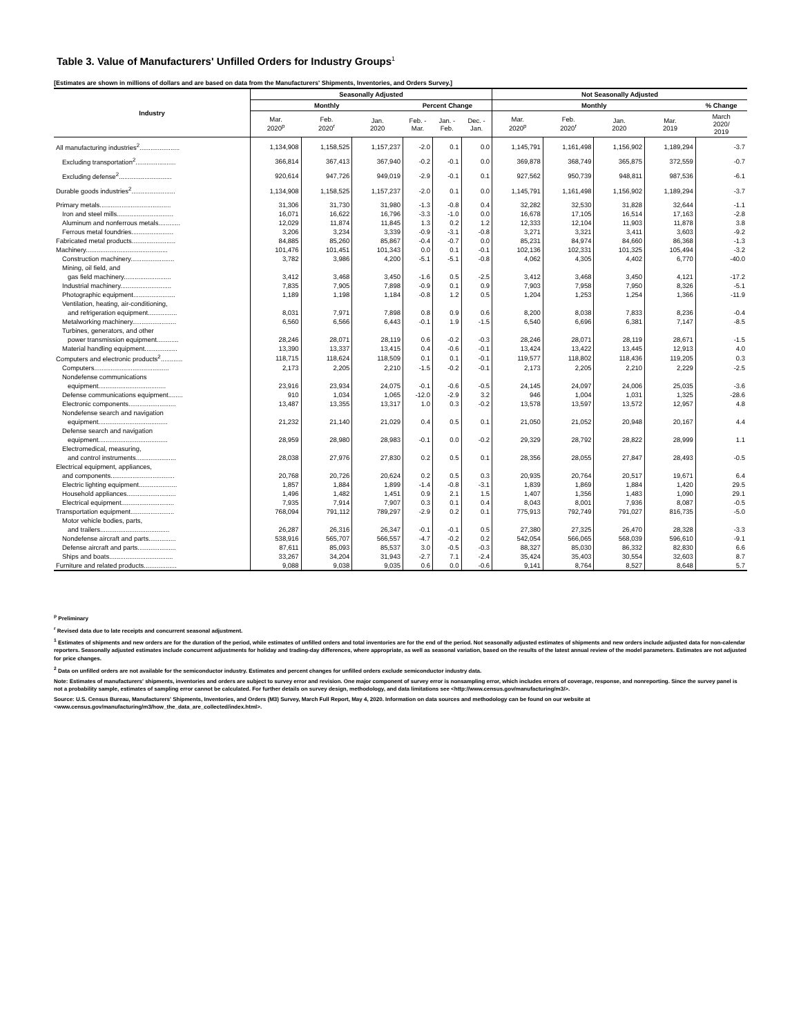Table 3. Value of Manufacturers' Unfilled Orders for Industry Groups<sup>1</sup>
[Estimates are shown in millions of dollars and are based on data from the Manufacturers' Shipments, Inventories, and Orders Survey.]
| Industry | Seasonally Adjusted | | | | | | Not Seasonally Adjusted | | | | |
| --- | --- | --- | --- | --- | --- | --- | --- | --- | --- | --- | --- |
| | Monthly | | | Percent Change | | | Monthly | | | | % Change |
| | Mar. 2020<sup>p</sup> | Feb. 2020<sup>r</sup> | Jan. 2020 | Feb. - Mar. | Jan. - Feb. | Dec. - Jan. | Mar. 2020<sup>p</sup> | Feb. 2020<sup>r</sup> | Jan. 2020 | Mar. 2019 | March 2020/ 2019 |
| All manufacturing industries<sup>2</sup>...................... | 1,134,908 | 1,158,525 | 1,157,237 | -2.0 | 0.1 | 0.0 | 1,145,791 | 1,161,498 | 1,156,902 | 1,189,294 | -3.7 |
| Excluding transportation<sup>2</sup>...................... | 366,814 | 367,413 | 367,940 | -0.2 | -0.1 | 0.0 | 369,878 | 368,749 | 365,875 | 372,559 | -0.7 |
| Excluding defense<sup>2</sup>............................. | 920,614 | 947,726 | 949,019 | -2.9 | -0.1 | 0.1 | 927,562 | 950,739 | 948,811 | 987,536 | -6.1 |
| Durable goods industries<sup>2</sup>........................ | 1,134,908 | 1,158,525 | 1,157,237 | -2.0 | 0.1 | 0.0 | 1,145,791 | 1,161,498 | 1,156,902 | 1,189,294 | -3.7 |
| Primary metals....................................... | 31,306 | 31,730 | 31,980 | -1.3 | -0.8 | 0.4 | 32,282 | 32,530 | 31,828 | 32,644 | -1.1 |
| Iron and steel mills............................... | 16,071 | 16,622 | 16,796 | -3.3 | -1.0 | 0.0 | 16,678 | 17,105 | 16,514 | 17,163 | -2.8 |
| Aluminum and nonferrous metals............ | 12,029 | 11,874 | 11,845 | 1.3 | 0.2 | 1.2 | 12,333 | 12,104 | 11,903 | 11,878 | 3.8 |
| Ferrous metal foundries....................... | 3,206 | 3,234 | 3,339 | -0.9 | -3.1 | -0.8 | 3,271 | 3,321 | 3,411 | 3,603 | -9.2 |
| Fabricated metal products........................ | 84,885 | 85,260 | 85,867 | -0.4 | -0.7 | 0.0 | 85,231 | 84,974 | 84,660 | 86,368 | -1.3 |
| Machinery............................................. | 101,476 | 101,451 | 101,343 | 0.0 | 0.1 | -0.1 | 102,136 | 102,331 | 101,325 | 105,494 | -3.2 |
| Construction machinery........................ | 3,782 | 3,986 | 4,200 | -5.1 | -5.1 | -0.8 | 4,062 | 4,305 | 4,402 | 6,770 | -40.0 |
| Mining, oil field, and | | | | | | | | | | | |
| gas field machinery.......................... | 3,412 | 3,468 | 3,450 | -1.6 | 0.5 | -2.5 | 3,412 | 3,468 | 3,450 | 4,121 | -17.2 |
| Industrial machinery............................ | 7,835 | 7,905 | 7,898 | -0.9 | 0.1 | 0.9 | 7,903 | 7,958 | 7,950 | 8,326 | -5.1 |
| Photographic equipment....................... | 1,189 | 1,198 | 1,184 | -0.8 | 1.2 | 0.5 | 1,204 | 1,253 | 1,254 | 1,366 | -11.9 |
| Ventilation, heating, air-conditioning, | | | | | | | | | | | |
| and refrigeration equipment................ | 8,031 | 7,971 | 7,898 | 0.8 | 0.9 | 0.6 | 8,200 | 8,038 | 7,833 | 8,236 | -0.4 |
| Metalworking machinery........................ | 6,560 | 6,566 | 6,443 | -0.1 | 1.9 | -1.5 | 6,540 | 6,696 | 6,381 | 7,147 | -8.5 |
| Turbines, generators, and other | | | | | | | | | | | |
| power transmission equipment............ | 28,246 | 28,071 | 28,119 | 0.6 | -0.2 | -0.3 | 28,246 | 28,071 | 28,119 | 28,671 | -1.5 |
| Material handling equipment.................. | 13,390 | 13,337 | 13,415 | 0.4 | -0.6 | -0.1 | 13,424 | 13,422 | 13,445 | 12,913 | 4.0 |
| Computers and electronic products<sup>2</sup>............ | 118,715 | 118,624 | 118,509 | 0.1 | 0.1 | -0.1 | 119,577 | 118,802 | 118,436 | 119,205 | 0.3 |
| Computers......................................... | 2,173 | 2,205 | 2,210 | -1.5 | -0.2 | -0.1 | 2,173 | 2,205 | 2,210 | 2,229 | -2.5 |
| Nondefense communications | | | | | | | | | | | |
| equipment..................................... | 23,916 | 23,934 | 24,075 | -0.1 | -0.6 | -0.5 | 24,145 | 24,097 | 24,006 | 25,035 | -3.6 |
| Defense communications equipment........ | 910 | 1,034 | 1,065 | -12.0 | -2.9 | 3.2 | 946 | 1,004 | 1,031 | 1,325 | -28.6 |
| Electronic components.......................... | 13,487 | 13,355 | 13,317 | 1.0 | 0.3 | -0.2 | 13,578 | 13,597 | 13,572 | 12,957 | 4.8 |
| Nondefense search and navigation | | | | | | | | | | | |
| equipment...................................... | 21,232 | 21,140 | 21,029 | 0.4 | 0.5 | 0.1 | 21,050 | 21,052 | 20,948 | 20,167 | 4.4 |
| Defense search and navigation | | | | | | | | | | | |
| equipment...................................... | 28,959 | 28,980 | 28,983 | -0.1 | 0.0 | -0.2 | 29,329 | 28,792 | 28,822 | 28,999 | 1.1 |
| Electromedical, measuring, | | | | | | | | | | | |
| and control instruments...................... | 28,038 | 27,976 | 27,830 | 0.2 | 0.5 | 0.1 | 28,356 | 28,055 | 27,847 | 28,493 | -0.5 |
| Electrical equipment, appliances, | | | | | | | | | | | |
| and components................................... | 20,768 | 20,726 | 20,624 | 0.2 | 0.5 | 0.3 | 20,935 | 20,764 | 20,517 | 19,671 | 6.4 |
| Electric lighting equipment..................... | 1,857 | 1,884 | 1,899 | -1.4 | -0.8 | -3.1 | 1,839 | 1,869 | 1,884 | 1,420 | 29.5 |
| Household appliances........................... | 1,496 | 1,482 | 1,451 | 0.9 | 2.1 | 1.5 | 1,407 | 1,356 | 1,483 | 1,090 | 29.1 |
| Electrical equipment............................. | 7,935 | 7,914 | 7,907 | 0.3 | 0.1 | 0.4 | 8,043 | 8,001 | 7,936 | 8,087 | -0.5 |
| Transportation equipment........................ | 768,094 | 791,112 | 789,297 | -2.9 | 0.2 | 0.1 | 775,913 | 792,749 | 791,027 | 816,735 | -5.0 |
| Motor vehicle bodies, parts, | | | | | | | | | | | |
| and trailers...................................... | 26,287 | 26,316 | 26,347 | -0.1 | -0.1 | 0.5 | 27,380 | 27,325 | 26,470 | 28,328 | -3.3 |
| Nondefense aircraft and parts............... | 538,916 | 565,707 | 566,557 | -4.7 | -0.2 | 0.2 | 542,054 | 566,065 | 568,039 | 596,610 | -9.1 |
| Defense aircraft and parts..................... | 87,611 | 85,093 | 85,537 | 3.0 | -0.5 | -0.3 | 88,327 | 85,030 | 86,332 | 82,830 | 6.6 |
| Ships and boats................................... | 33,267 | 34,204 | 31,943 | -2.7 | 7.1 | -2.4 | 35,424 | 35,403 | 30,554 | 32,603 | 8.7 |
| Furniture and related products.................. | 9,088 | 9,038 | 9,035 | 0.6 | 0.0 | -0.6 | 9,141 | 8,764 | 8,527 | 8,648 | 5.7 |
<sup>p</sup> Preliminary
<sup>r</sup> Revised data due to late receipts and concurrent seasonal adjustment.
<sup>1</sup> Estimates of shipments and new orders are for the duration of the period, while estimates of unfilled orders and total inventories are for the end of the period. Not seasonally adjusted estimates of shipments and new orders include adjusted data for non-calendar reporters. Seasonally adjusted estimates include concurrent adjustments for holiday and trading-day differences, where appropriate, as well as seasonal variation, based on the results of the latest annual review of the model parameters. Estimates are not adjusted for price changes.
<sup>2</sup> Data on unfilled orders are not available for the semiconductor industry. Estimates and percent changes for unfilled orders exclude semiconductor industry data.
Note: Estimates of manufacturers' shipments, inventories and orders are subject to survey error and revision. One major component of survey error is nonsampling error, which includes errors of coverage, response, and nonreporting. Since the survey panel is not a probability sample, estimates of sampling error cannot be calculated. For further details on survey design, methodology, and data limitations see <http://www.census.gov/manufacturing/m3/>.
Source: U.S. Census Bureau, Manufacturers' Shipments, Inventories, and Orders (M3) Survey, March Full Report, May 4, 2020. Information on data sources and methodology can be found on our website at <www.census.gov/manufacturing/m3/how_the_data_are_collected/index.html>.